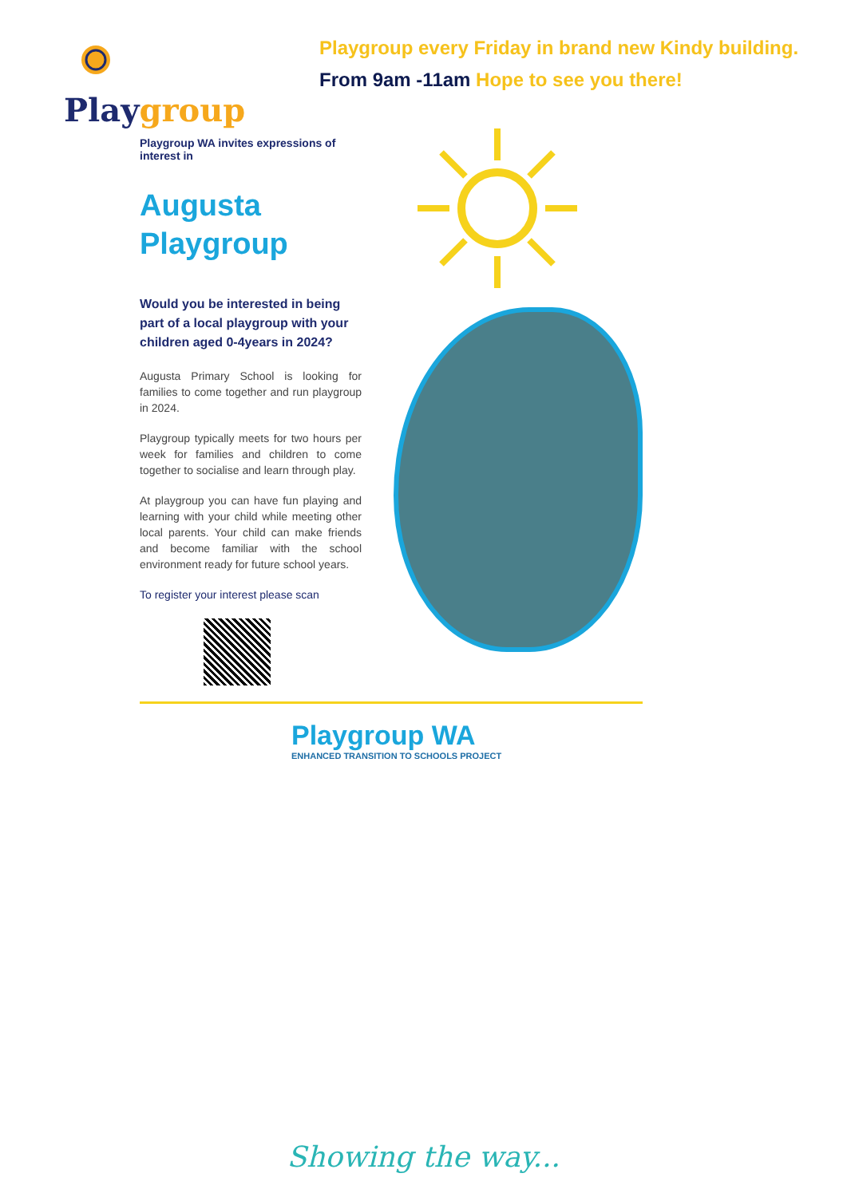Playgroup
Playgroup every Friday in brand new Kindy building.
From 9am -11am Hope to see you there!
Playgroup WA invites expressions of interest in
Augusta
Playgroup
Would you be interested in being part of a local playgroup with your children aged 0-4years in 2024?
Augusta Primary School is looking for families to come together and run playgroup in 2024.
Playgroup typically meets for two hours per week for families and children to come together to socialise and learn through play.
At playgroup you can have fun playing and learning with your child while meeting other local parents. Your child can make friends and become familiar with the school environment ready for future school years.
To register your interest please scan
Playgroup WA
ENHANCED TRANSITION TO SCHOOLS PROJECT
Showing the way...